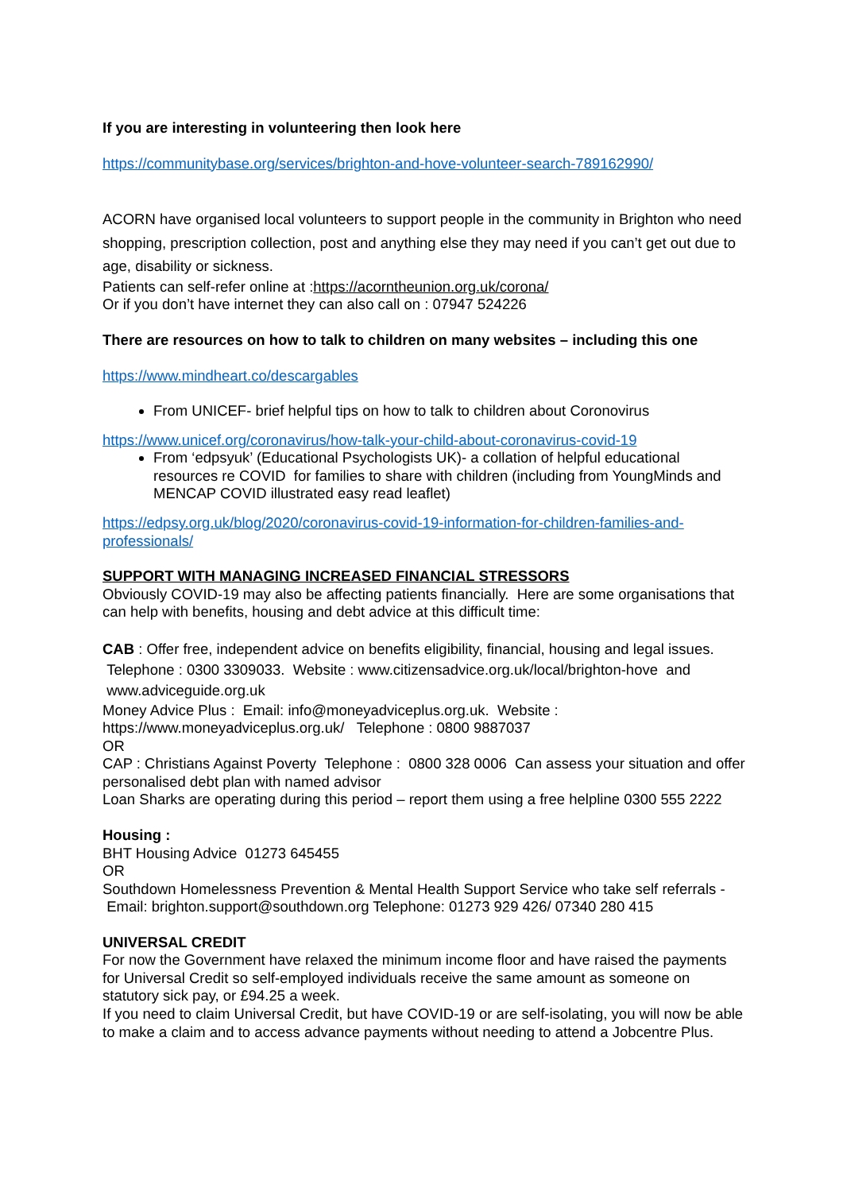If you are interesting in volunteering then look here
https://communitybase.org/services/brighton-and-hove-volunteer-search-789162990/
ACORN have organised local volunteers to support people in the community in Brighton who need shopping, prescription collection, post and anything else they may need if you can’t get out due to age, disability or sickness.
Patients can self-refer online at :https://acorntheunion.org.uk/corona/
Or if you don’t have internet they can also call on : 07947 524226
There are resources on how to talk to children on many websites – including this one
https://www.mindheart.co/descargables
From UNICEF- brief helpful tips on how to talk to children about Coronovirus
https://www.unicef.org/coronavirus/how-talk-your-child-about-coronavirus-covid-19
From ‘edpsyuk’ (Educational Psychologists UK)- a collation of helpful educational resources re COVID for families to share with children (including from YoungMinds and MENCAP COVID illustrated easy read leaflet)
https://edpsy.org.uk/blog/2020/coronavirus-covid-19-information-for-children-families-and-professionals/
SUPPORT WITH MANAGING INCREASED FINANCIAL STRESSORS
Obviously COVID-19 may also be affecting patients financially. Here are some organisations that can help with benefits, housing and debt advice at this difficult time:
CAB : Offer free, independent advice on benefits eligibility, financial, housing and legal issues. Telephone : 0300 3309033. Website : www.citizensadvice.org.uk/local/brighton-hove and www.adviceguide.org.uk
Money Advice Plus : Email: info@moneyadviceplus.org.uk. Website : https://www.moneyadviceplus.org.uk/ Telephone : 0800 9887037
OR
CAP : Christians Against Poverty Telephone : 0800 328 0006 Can assess your situation and offer personalised debt plan with named advisor
Loan Sharks are operating during this period – report them using a free helpline 0300 555 2222
Housing :
BHT Housing Advice 01273 645455
OR
Southdown Homelessness Prevention & Mental Health Support Service who take self referrals - Email: brighton.support@southdown.org Telephone: 01273 929 426/ 07340 280 415
UNIVERSAL CREDIT
For now the Government have relaxed the minimum income floor and have raised the payments for Universal Credit so self-employed individuals receive the same amount as someone on statutory sick pay, or £94.25 a week.
If you need to claim Universal Credit, but have COVID-19 or are self-isolating, you will now be able to make a claim and to access advance payments without needing to attend a Jobcentre Plus.